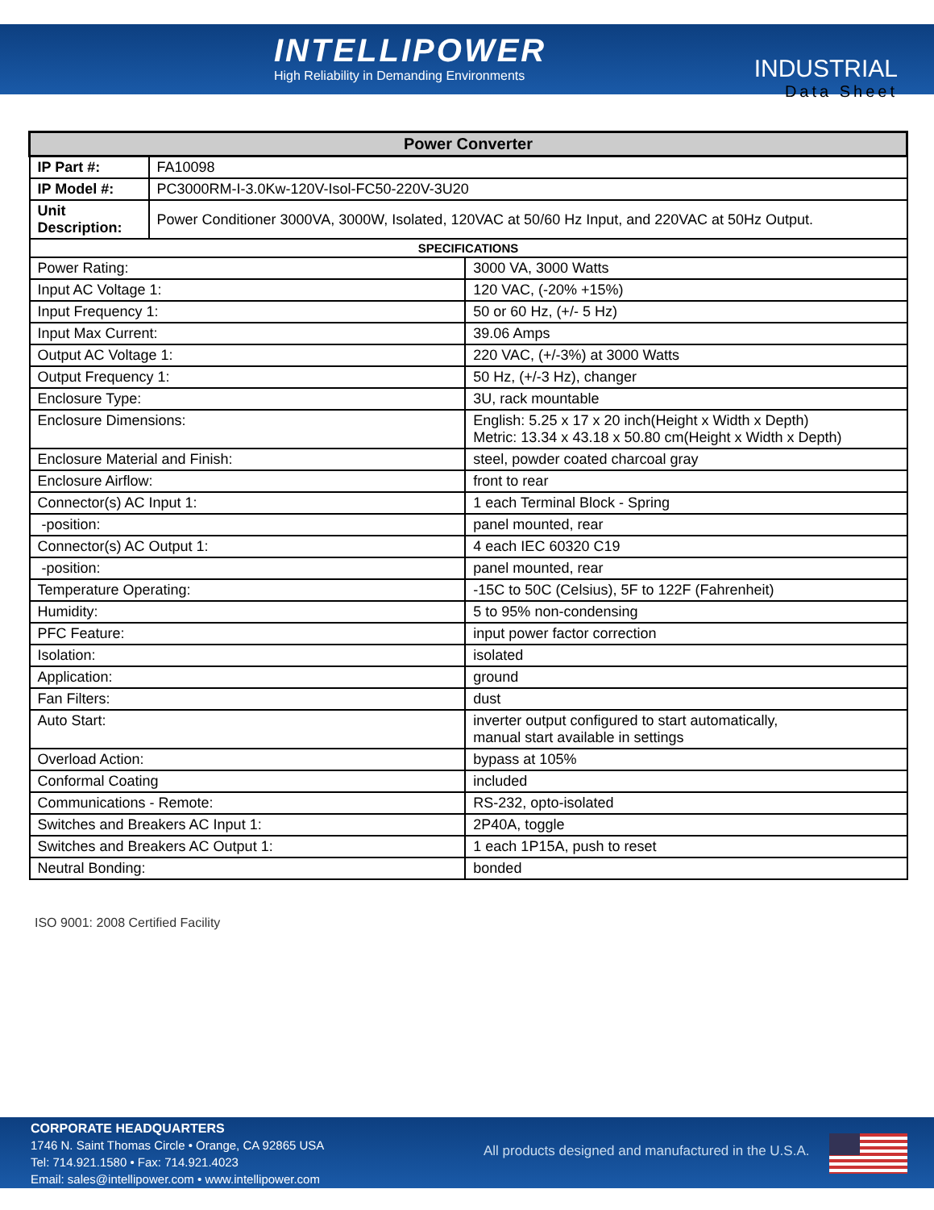INTELLIPOWER
High Reliability in Demanding Environments
INDUSTRIAL
Data Sheet
| Power Converter | | |
| --- | --- | --- |
| IP Part #: | FA10098 | |
| IP Model #: | PC3000RM-I-3.0Kw-120V-Isol-FC50-220V-3U20 | |
| Unit Description: | Power Conditioner 3000VA, 3000W, Isolated, 120VAC at 50/60 Hz Input, and 220VAC at 50Hz Output. | |
| SPECIFICATIONS | | |
| Power Rating: | | 3000 VA, 3000 Watts |
| Input AC Voltage 1: | | 120 VAC, (-20% +15%) |
| Input Frequency 1: | | 50 or 60 Hz, (+/- 5 Hz) |
| Input Max Current: | | 39.06 Amps |
| Output AC Voltage 1: | | 220 VAC, (+/-3%) at 3000 Watts |
| Output Frequency 1: | | 50 Hz, (+/-3 Hz), changer |
| Enclosure Type: | | 3U, rack mountable |
| Enclosure Dimensions: | | English: 5.25 x 17 x 20 inch(Height x Width x Depth) Metric: 13.34 x 43.18 x 50.80 cm(Height x Width x Depth) |
| Enclosure Material and Finish: | | steel, powder coated charcoal gray |
| Enclosure Airflow: | | front to rear |
| Connector(s) AC Input 1: | | 1 each Terminal Block - Spring |
| -position: | | panel mounted, rear |
| Connector(s) AC Output 1: | | 4 each IEC 60320 C19 |
| -position: | | panel mounted, rear |
| Temperature Operating: | | -15C to 50C (Celsius), 5F to 122F (Fahrenheit) |
| Humidity: | | 5 to 95% non-condensing |
| PFC Feature: | | input power factor correction |
| Isolation: | | isolated |
| Application: | | ground |
| Fan Filters: | | dust |
| Auto Start: | | inverter output configured to start automatically, manual start available in settings |
| Overload Action: | | bypass at 105% |
| Conformal Coating | | included |
| Communications - Remote: | | RS-232, opto-isolated |
| Switches and Breakers AC Input 1: | | 2P40A, toggle |
| Switches and Breakers AC Output 1: | | 1 each 1P15A, push to reset |
| Neutral Bonding: | | bonded |
ISO 9001: 2008 Certified Facility
CORPORATE HEADQUARTERS
1746 N. Saint Thomas Circle • Orange, CA 92865 USA
Tel: 714.921.1580 • Fax: 714.921.4023
Email: sales@intellipower.com • www.intellipower.com
All products designed and manufactured in the U.S.A.